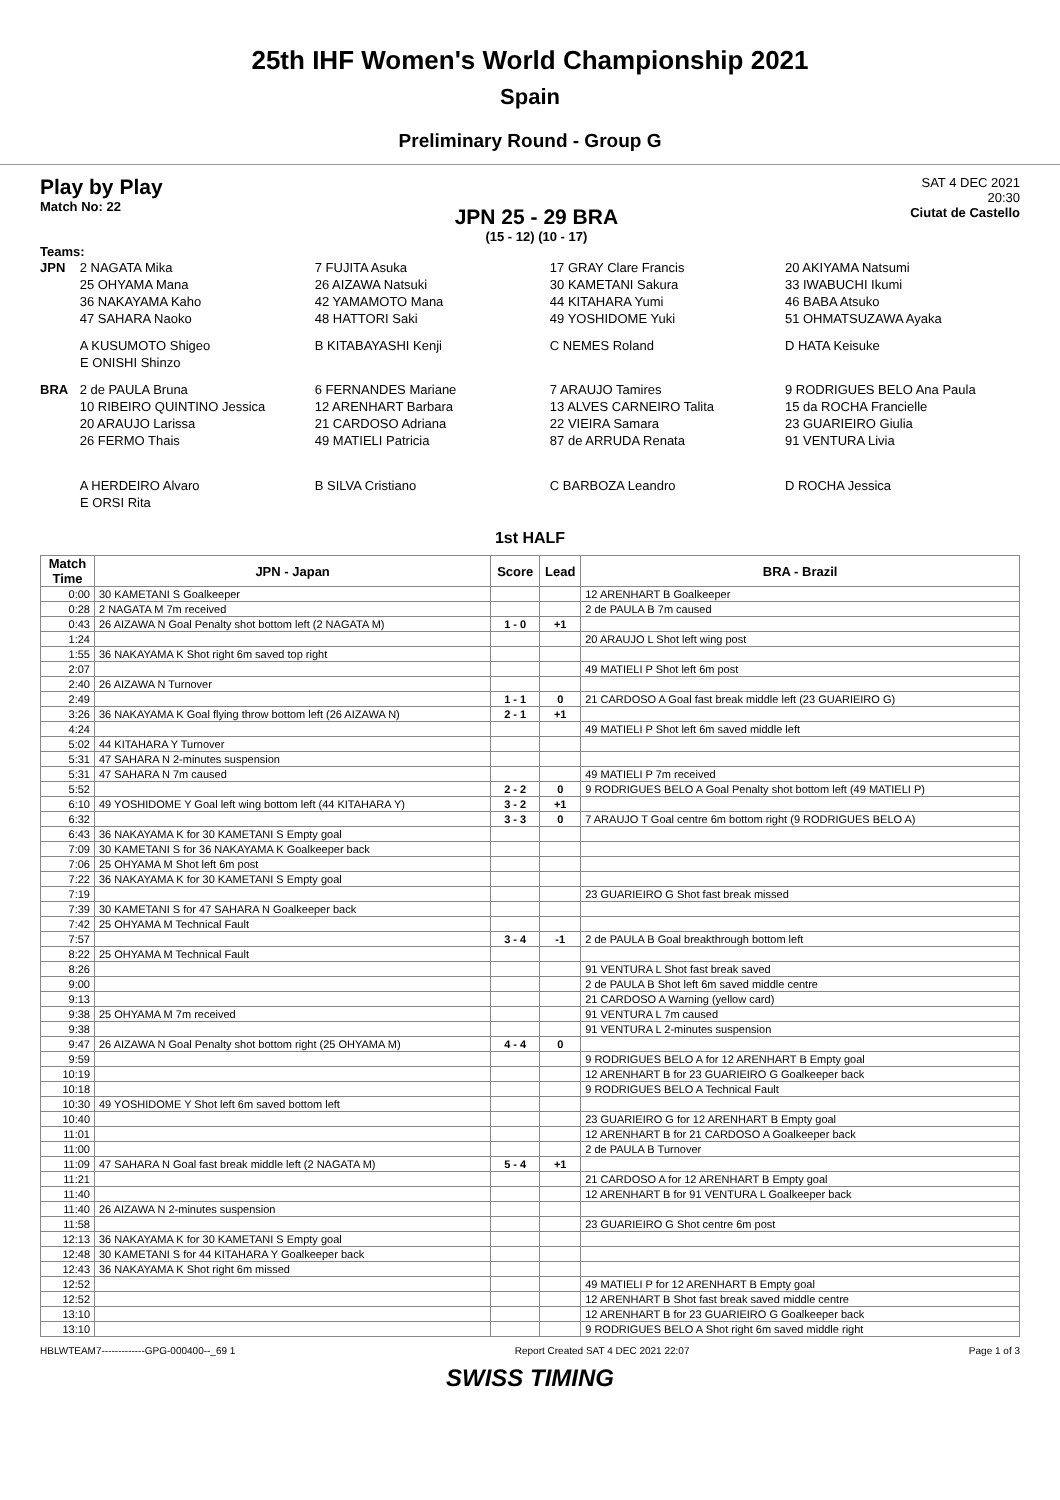25th IHF Women's World Championship 2021
Spain
Preliminary Round - Group G
Play by Play
Match No: 22
JPN 25 - 29 BRA
(15 - 12) (10 - 17)
SAT 4 DEC 2021
20:30
Ciutat de Castello
Teams:
JPN 2 NAGATA Mika 7 FUJITA Asuka 17 GRAY Clare Francis 20 AKIYAMA Natsumi
25 OHYAMA Mana 26 AIZAWA Natsuki 30 KAMETANI Sakura 33 IWABUCHI Ikumi
36 NAKAYAMA Kaho 42 YAMAMOTO Mana 44 KITAHARA Yumi 46 BABA Atsuko
47 SAHARA Naoko 48 HATTORI Saki 49 YOSHIDOME Yuki 51 OHMATSUZAWA Ayaka
A KUSUMOTO Shigeo B KITABAYASHI Kenji C NEMES Roland D HATA Keisuke
E ONISHI Shinzo
BRA 2 de PAULA Bruna 6 FERNANDES Mariane 7 ARAUJO Tamires 9 RODRIGUES BELO Ana Paula
10 RIBEIRO QUINTINO Jessica 12 ARENHART Barbara 13 ALVES CARNEIRO Talita 15 da ROCHA Francielle
20 ARAUJO Larissa 21 CARDOSO Adriana 22 VIEIRA Samara 23 GUARIEIRO Giulia
26 FERMO Thais 49 MATIELI Patricia 87 de ARRUDA Renata 91 VENTURA Livia
A HERDEIRO Alvaro B SILVA Cristiano C BARBOZA Leandro D ROCHA Jessica
E ORSI Rita
1st HALF
| Match Time | JPN - Japan | Score | Lead | BRA - Brazil |
| --- | --- | --- | --- | --- |
| 0:00 | 30 KAMETANI S Goalkeeper | | | 12 ARENHART B Goalkeeper |
| 0:28 | 2 NAGATA M 7m received | | | 2 de PAULA B 7m caused |
| 0:43 | 26 AIZAWA N Goal Penalty shot bottom left (2 NAGATA M) | 1 - 0 | +1 | |
| 1:24 | | | | 20 ARAUJO L Shot left wing post |
| 1:55 | 36 NAKAYAMA K Shot right 6m saved top right | | | |
| 2:07 | | | | 49 MATIELI P Shot left 6m post |
| 2:40 | 26 AIZAWA N Turnover | | | |
| 2:49 | | 1 - 1 | 0 | 21 CARDOSO A Goal fast break middle left (23 GUARIEIRO G) |
| 3:26 | 36 NAKAYAMA K Goal flying throw bottom left (26 AIZAWA N) | 2 - 1 | +1 | |
| 4:24 | | | | 49 MATIELI P Shot left 6m saved middle left |
| 5:02 | 44 KITAHARA Y Turnover | | | |
| 5:31 | 47 SAHARA N 2-minutes suspension | | | |
| 5:31 | 47 SAHARA N 7m caused | | | 49 MATIELI P 7m received |
| 5:52 | | 2 - 2 | 0 | 9 RODRIGUES BELO A Goal Penalty shot bottom left (49 MATIELI P) |
| 6:10 | 49 YOSHIDOME Y Goal left wing bottom left (44 KITAHARA Y) | 3 - 2 | +1 | |
| 6:32 | | 3 - 3 | 0 | 7 ARAUJO T Goal centre 6m bottom right (9 RODRIGUES BELO A) |
| 6:43 | 36 NAKAYAMA K for 30 KAMETANI S Empty goal | | | |
| 7:09 | 30 KAMETANI S for 36 NAKAYAMA K Goalkeeper back | | | |
| 7:06 | 25 OHYAMA M Shot left 6m post | | | |
| 7:22 | 36 NAKAYAMA K for 30 KAMETANI S Empty goal | | | |
| 7:19 | | | | 23 GUARIEIRO G Shot fast break missed |
| 7:39 | 30 KAMETANI S for 47 SAHARA N Goalkeeper back | | | |
| 7:42 | 25 OHYAMA M Technical Fault | | | |
| 7:57 | | 3 - 4 | -1 | 2 de PAULA B Goal breakthrough bottom left |
| 8:22 | 25 OHYAMA M Technical Fault | | | |
| 8:26 | | | | 91 VENTURA L Shot fast break saved |
| 9:00 | | | | 2 de PAULA B Shot left 6m saved middle centre |
| 9:13 | | | | 21 CARDOSO A Warning (yellow card) |
| 9:38 | 25 OHYAMA M 7m received | | | 91 VENTURA L 7m caused |
| 9:38 | | | | 91 VENTURA L 2-minutes suspension |
| 9:47 | 26 AIZAWA N Goal Penalty shot bottom right (25 OHYAMA M) | 4 - 4 | 0 | |
| 9:59 | | | | 9 RODRIGUES BELO A for 12 ARENHART B Empty goal |
| 10:19 | | | | 12 ARENHART B for 23 GUARIEIRO G Goalkeeper back |
| 10:18 | | | | 9 RODRIGUES BELO A Technical Fault |
| 10:30 | 49 YOSHIDOME Y Shot left 6m saved bottom left | | | |
| 10:40 | | | | 23 GUARIEIRO G for 12 ARENHART B Empty goal |
| 11:01 | | | | 12 ARENHART B for 21 CARDOSO A Goalkeeper back |
| 11:00 | | | | 2 de PAULA B Turnover |
| 11:09 | 47 SAHARA N Goal fast break middle left (2 NAGATA M) | 5 - 4 | +1 | |
| 11:21 | | | | 21 CARDOSO A for 12 ARENHART B Empty goal |
| 11:40 | | | | 12 ARENHART B for 91 VENTURA L Goalkeeper back |
| 11:40 | 26 AIZAWA N 2-minutes suspension | | | |
| 11:58 | | | | 23 GUARIEIRO G Shot centre 6m post |
| 12:13 | 36 NAKAYAMA K for 30 KAMETANI S Empty goal | | | |
| 12:48 | 30 KAMETANI S for 44 KITAHARA Y Goalkeeper back | | | |
| 12:43 | 36 NAKAYAMA K Shot right 6m missed | | | |
| 12:52 | | | | 49 MATIELI P for 12 ARENHART B Empty goal |
| 12:52 | | | | 12 ARENHART B Shot fast break saved middle centre |
| 13:10 | | | | 12 ARENHART B for 23 GUARIEIRO G Goalkeeper back |
| 13:10 | | | | 9 RODRIGUES BELO A Shot right 6m saved middle right |
HBLWTEAM7-------------GPG-000400--_69 1 Report Created SAT 4 DEC 2021 22:07 Page 1 of 3
SWISS TIMING